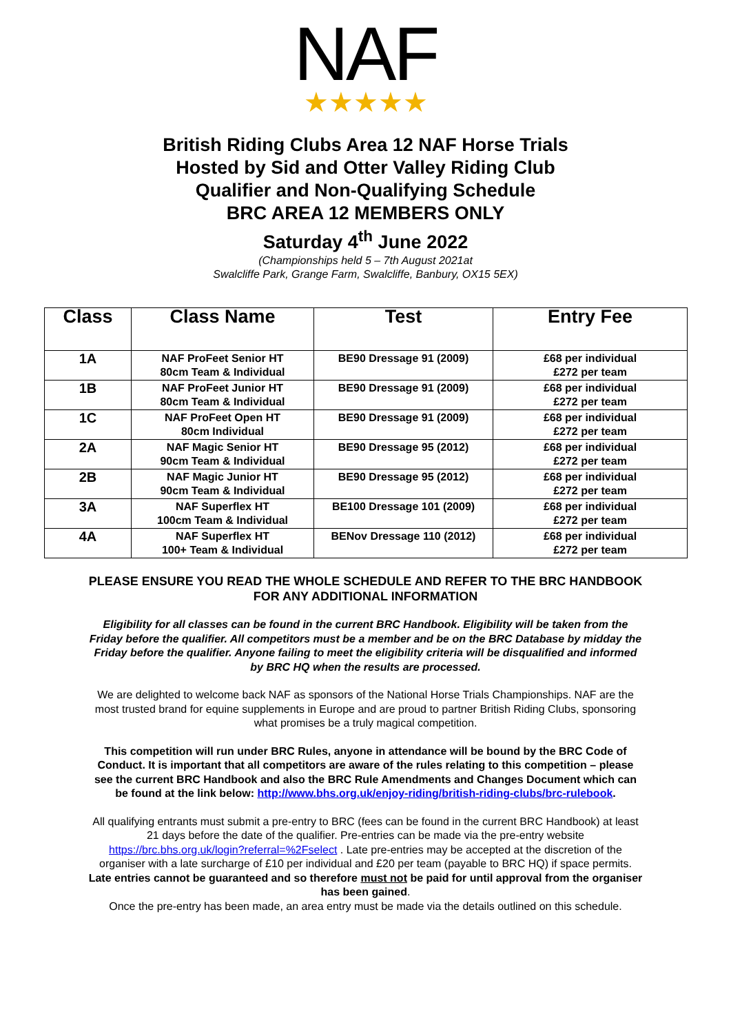NAF
★★★★★
British Riding Clubs Area 12 NAF Horse Trials
Hosted by Sid and Otter Valley Riding Club
Qualifier and Non-Qualifying Schedule
BRC AREA 12 MEMBERS ONLY
Saturday 4<sup>th</sup> June 2022
(Championships held 5 – 7th August 2021at
Swalcliffe Park, Grange Farm, Swalcliffe, Banbury, OX15 5EX)
| Class | Class Name | Test | Entry Fee |
| --- | --- | --- | --- |
| 1A | NAF ProFeet Senior HT 80cm Team & Individual | BE90 Dressage 91 (2009) | £68 per individual £272 per team |
| 1B | NAF ProFeet Junior HT 80cm Team & Individual | BE90 Dressage 91 (2009) | £68 per individual £272 per team |
| 1C | NAF ProFeet Open HT 80cm Individual | BE90 Dressage 91 (2009) | £68 per individual £272 per team |
| 2A | NAF Magic Senior HT 90cm Team & Individual | BE90 Dressage 95 (2012) | £68 per individual £272 per team |
| 2B | NAF Magic Junior HT 90cm Team & Individual | BE90 Dressage 95 (2012) | £68 per individual £272 per team |
| 3A | NAF Superflex HT 100cm Team & Individual | BE100 Dressage 101 (2009) | £68 per individual £272 per team |
| 4A | NAF Superflex HT 100+ Team & Individual | BENov Dressage 110 (2012) | £68 per individual £272 per team |
PLEASE ENSURE YOU READ THE WHOLE SCHEDULE AND REFER TO THE BRC HANDBOOK FOR ANY ADDITIONAL INFORMATION
Eligibility for all classes can be found in the current BRC Handbook. Eligibility will be taken from the Friday before the qualifier. All competitors must be a member and be on the BRC Database by midday the Friday before the qualifier. Anyone failing to meet the eligibility criteria will be disqualified and informed by BRC HQ when the results are processed.
We are delighted to welcome back NAF as sponsors of the National Horse Trials Championships. NAF are the most trusted brand for equine supplements in Europe and are proud to partner British Riding Clubs, sponsoring what promises be a truly magical competition.
This competition will run under BRC Rules, anyone in attendance will be bound by the BRC Code of Conduct. It is important that all competitors are aware of the rules relating to this competition – please see the current BRC Handbook and also the BRC Rule Amendments and Changes Document which can be found at the link below: http://www.bhs.org.uk/enjoy-riding/british-riding-clubs/brc-rulebook.
All qualifying entrants must submit a pre-entry to BRC (fees can be found in the current BRC Handbook) at least 21 days before the date of the qualifier. Pre-entries can be made via the pre-entry website https://brc.bhs.org.uk/login?referral=%2Fselect . Late pre-entries may be accepted at the discretion of the organiser with a late surcharge of £10 per individual and £20 per team (payable to BRC HQ) if space permits. Late entries cannot be guaranteed and so therefore must not be paid for until approval from the organiser has been gained.
Once the pre-entry has been made, an area entry must be made via the details outlined on this schedule.